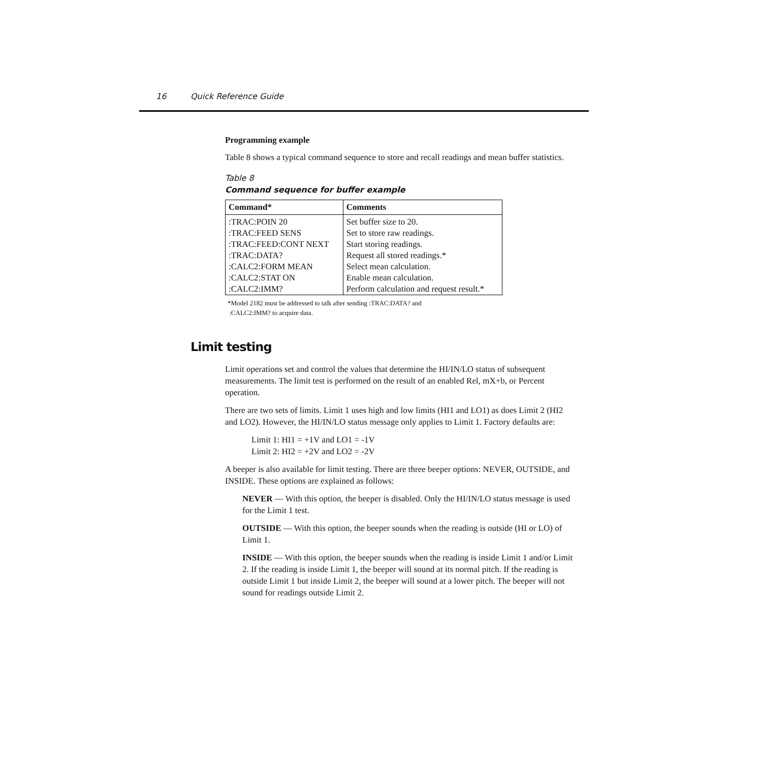16 Quick Reference Guide
Programming example
Table 8 shows a typical command sequence to store and recall readings and mean buffer statistics.
Table 8
Command sequence for buffer example
| Command* | Comments |
| --- | --- |
| :TRAC:POIN 20 | Set buffer size to 20. |
| :TRAC:FEED SENS | Set to store raw readings. |
| :TRAC:FEED:CONT NEXT | Start storing readings. |
| :TRAC:DATA? | Request all stored readings.* |
| :CALC2:FORM MEAN | Select mean calculation. |
| :CALC2:STAT ON | Enable mean calculation. |
| :CALC2:IMM? | Perform calculation and request result.* |
*Model 2182 must be addressed to talk after sending :TRAC:DATA? and
:CALC2:IMM? to acquire data.
Limit testing
Limit operations set and control the values that determine the HI/IN/LO status of subsequent measurements. The limit test is performed on the result of an enabled Rel, mX+b, or Percent operation.
There are two sets of limits. Limit 1 uses high and low limits (HI1 and LO1) as does Limit 2 (HI2 and LO2). However, the HI/IN/LO status message only applies to Limit 1. Factory defaults are:
Limit 1: HI1 = +1V and LO1 = -1V
Limit 2: HI2 = +2V and LO2 = -2V
A beeper is also available for limit testing. There are three beeper options: NEVER, OUTSIDE, and INSIDE. These options are explained as follows:
NEVER — With this option, the beeper is disabled. Only the HI/IN/LO status message is used for the Limit 1 test.
OUTSIDE — With this option, the beeper sounds when the reading is outside (HI or LO) of Limit 1.
INSIDE — With this option, the beeper sounds when the reading is inside Limit 1 and/or Limit 2. If the reading is inside Limit 1, the beeper will sound at its normal pitch. If the reading is outside Limit 1 but inside Limit 2, the beeper will sound at a lower pitch. The beeper will not sound for readings outside Limit 2.